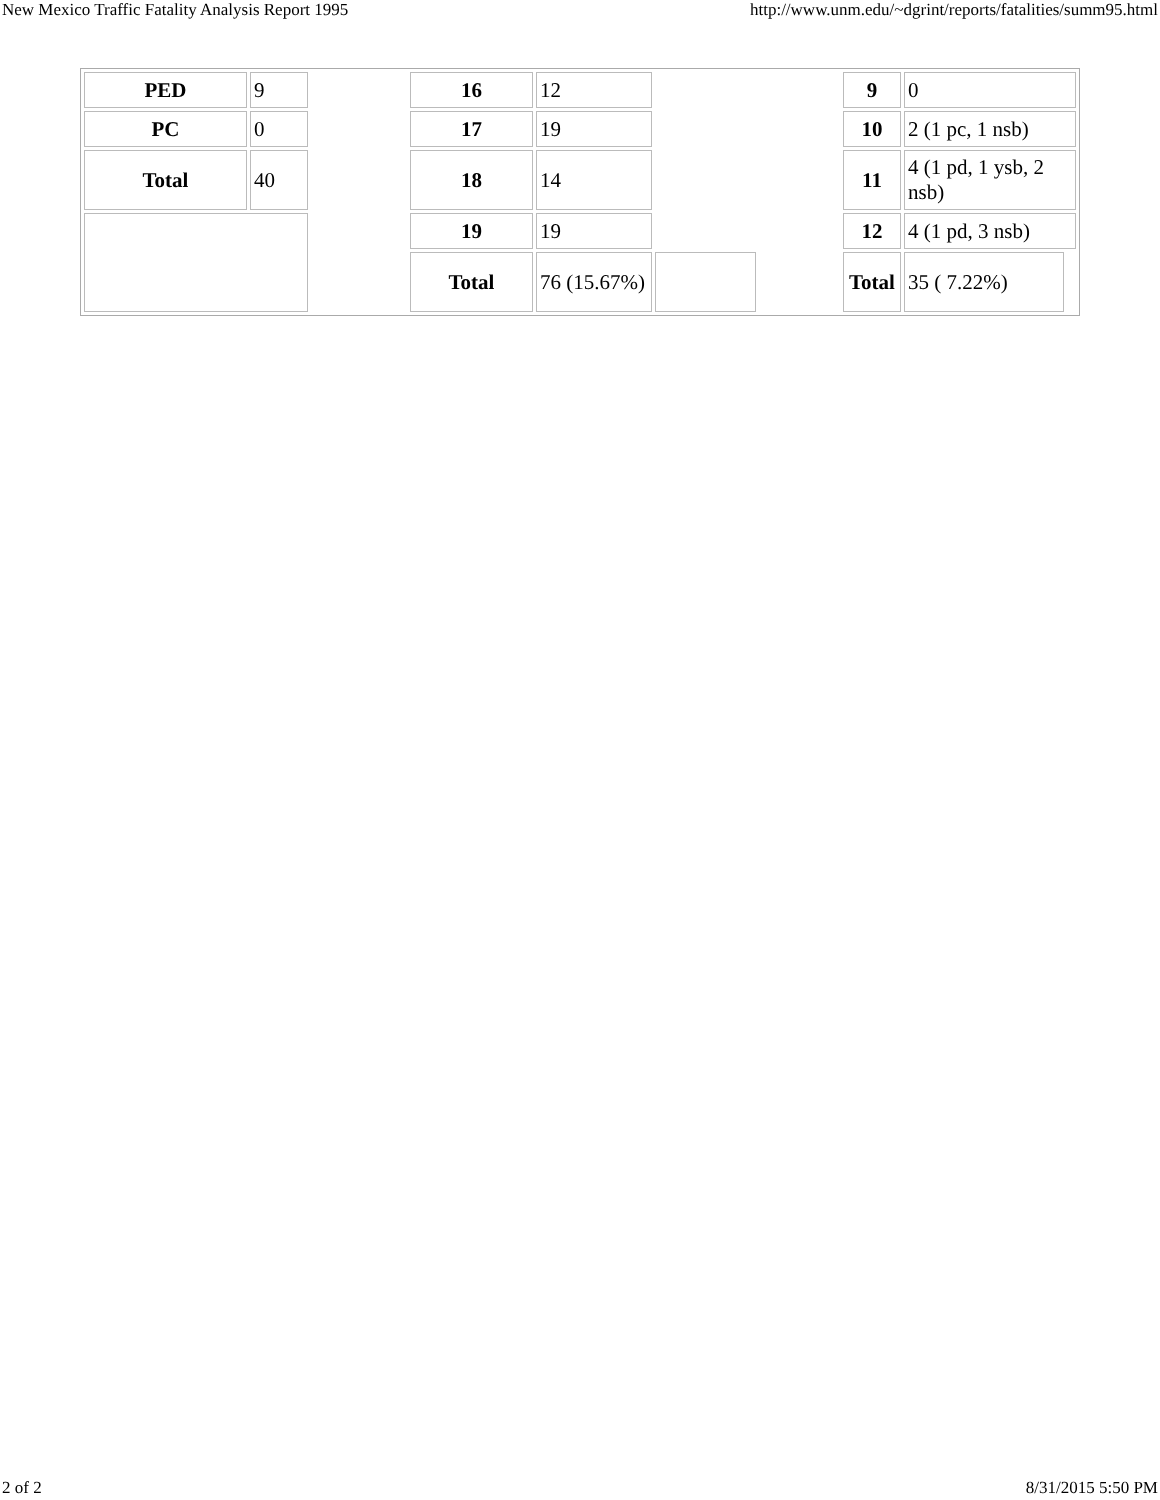New Mexico Traffic Fatality Analysis Report 1995 http://www.unm.edu/~dgrint/reports/fatalities/summ95.html
| PED | 9 | | 16 | 12 | | | 9 | 0 | |
| PC | 0 | | 17 | 19 | | | 10 | 2 (1 pc, 1 nsb) | |
| Total | 40 | | 18 | 14 | | | 11 | 4 (1 pd, 1 ysb, 2 nsb) | |
| | | | 19 | 19 | | | 12 | 4 (1 pd, 3 nsb) | |
| | | | Total | 76 (15.67%) | | | Total | 35 ( 7.22%) | |
2 of 2 8/31/2015 5:50 PM